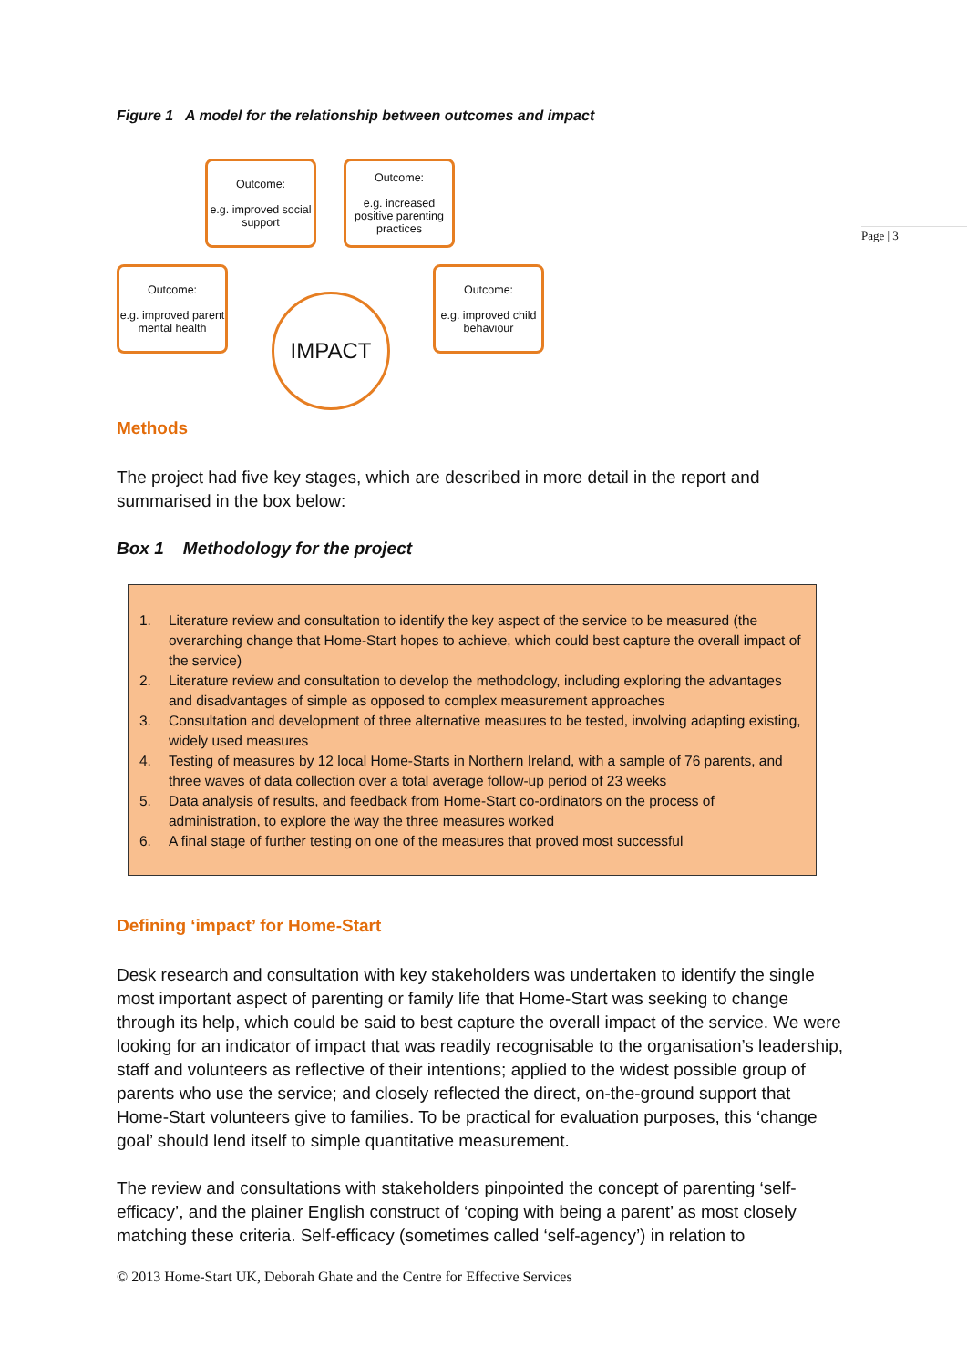Page | 3
Figure 1 A model for the relationship between outcomes and impact
Outcome:
e.g. improved social support
Outcome:
e.g. increased positive parenting practices
Outcome:
e.g. improved parent mental health
Outcome:
e.g. improved child behaviour
IMPACT
Methods
The project had five key stages, which are described in more detail in the report and summarised in the box below:
Box 1 Methodology for the project
1. Literature review and consultation to identify the key aspect of the service to be measured (the overarching change that Home-Start hopes to achieve, which could best capture the overall impact of the service)
2. Literature review and consultation to develop the methodology, including exploring the advantages and disadvantages of simple as opposed to complex measurement approaches
3. Consultation and development of three alternative measures to be tested, involving adapting existing, widely used measures
4. Testing of measures by 12 local Home-Starts in Northern Ireland, with a sample of 76 parents, and three waves of data collection over a total average follow-up period of 23 weeks
5. Data analysis of results, and feedback from Home-Start co-ordinators on the process of administration, to explore the way the three measures worked
6. A final stage of further testing on one of the measures that proved most successful
Defining ‘impact’ for Home-Start
Desk research and consultation with key stakeholders was undertaken to identify the single most important aspect of parenting or family life that Home-Start was seeking to change through its help, which could be said to best capture the overall impact of the service. We were looking for an indicator of impact that was readily recognisable to the organisation’s leadership, staff and volunteers as reflective of their intentions; applied to the widest possible group of parents who use the service; and closely reflected the direct, on-the-ground support that Home-Start volunteers give to families. To be practical for evaluation purposes, this ‘change goal’ should lend itself to simple quantitative measurement.
The review and consultations with stakeholders pinpointed the concept of parenting ‘self-efficacy’, and the plainer English construct of ‘coping with being a parent’ as most closely matching these criteria. Self-efficacy (sometimes called ‘self-agency’) in relation to
© 2013 Home-Start UK, Deborah Ghate and the Centre for Effective Services